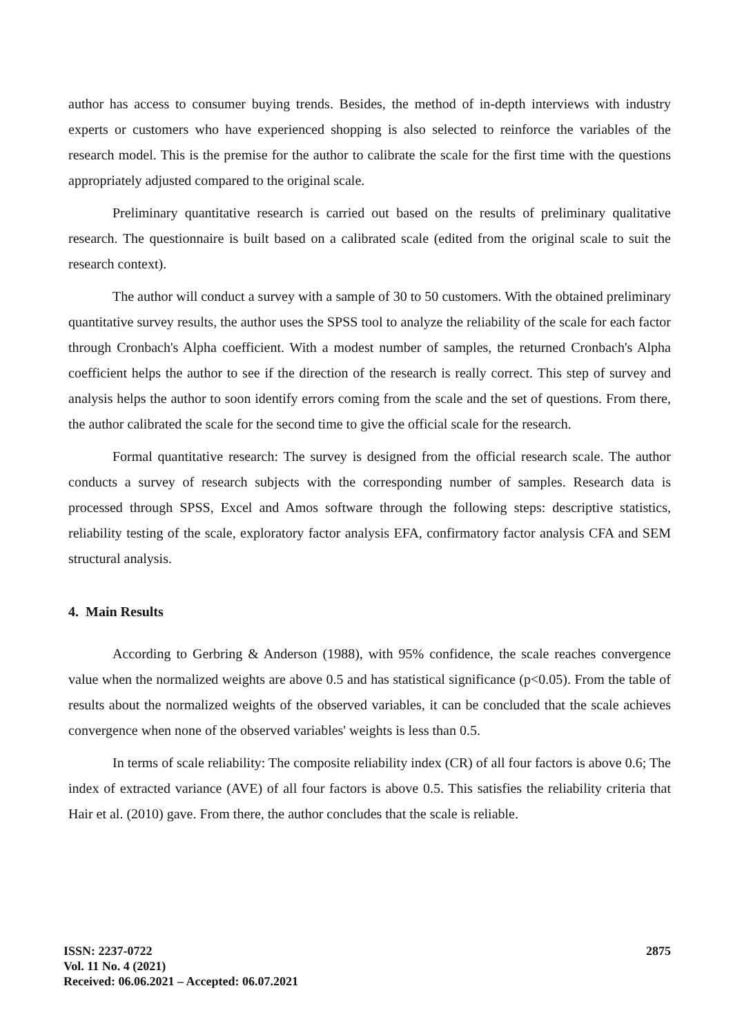author has access to consumer buying trends. Besides, the method of in-depth interviews with industry experts or customers who have experienced shopping is also selected to reinforce the variables of the research model. This is the premise for the author to calibrate the scale for the first time with the questions appropriately adjusted compared to the original scale.
Preliminary quantitative research is carried out based on the results of preliminary qualitative research. The questionnaire is built based on a calibrated scale (edited from the original scale to suit the research context).
The author will conduct a survey with a sample of 30 to 50 customers. With the obtained preliminary quantitative survey results, the author uses the SPSS tool to analyze the reliability of the scale for each factor through Cronbach's Alpha coefficient. With a modest number of samples, the returned Cronbach's Alpha coefficient helps the author to see if the direction of the research is really correct. This step of survey and analysis helps the author to soon identify errors coming from the scale and the set of questions. From there, the author calibrated the scale for the second time to give the official scale for the research.
Formal quantitative research: The survey is designed from the official research scale. The author conducts a survey of research subjects with the corresponding number of samples. Research data is processed through SPSS, Excel and Amos software through the following steps: descriptive statistics, reliability testing of the scale, exploratory factor analysis EFA, confirmatory factor analysis CFA and SEM structural analysis.
4. Main Results
According to Gerbring & Anderson (1988), with 95% confidence, the scale reaches convergence value when the normalized weights are above 0.5 and has statistical significance (p<0.05). From the table of results about the normalized weights of the observed variables, it can be concluded that the scale achieves convergence when none of the observed variables' weights is less than 0.5.
In terms of scale reliability: The composite reliability index (CR) of all four factors is above 0.6; The index of extracted variance (AVE) of all four factors is above 0.5. This satisfies the reliability criteria that Hair et al. (2010) gave. From there, the author concludes that the scale is reliable.
ISSN: 2237-0722
Vol. 11 No. 4 (2021)
Received: 06.06.2021 – Accepted: 06.07.2021
2875